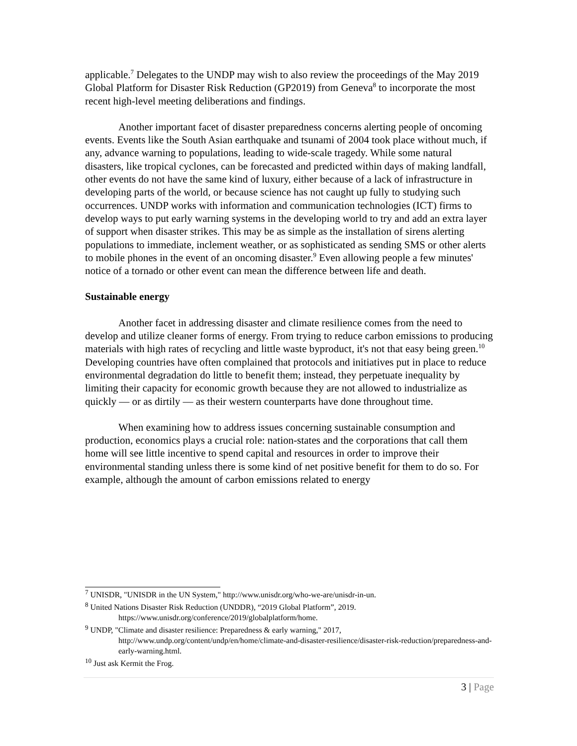applicable.<sup>7</sup> Delegates to the UNDP may wish to also review the proceedings of the May 2019 Global Platform for Disaster Risk Reduction (GP2019) from Geneva<sup>8</sup> to incorporate the most recent high-level meeting deliberations and findings.
Another important facet of disaster preparedness concerns alerting people of oncoming events. Events like the South Asian earthquake and tsunami of 2004 took place without much, if any, advance warning to populations, leading to wide-scale tragedy. While some natural disasters, like tropical cyclones, can be forecasted and predicted within days of making landfall, other events do not have the same kind of luxury, either because of a lack of infrastructure in developing parts of the world, or because science has not caught up fully to studying such occurrences. UNDP works with information and communication technologies (ICT) firms to develop ways to put early warning systems in the developing world to try and add an extra layer of support when disaster strikes. This may be as simple as the installation of sirens alerting populations to immediate, inclement weather, or as sophisticated as sending SMS or other alerts to mobile phones in the event of an oncoming disaster.<sup>9</sup> Even allowing people a few minutes' notice of a tornado or other event can mean the difference between life and death.
Sustainable energy
Another facet in addressing disaster and climate resilience comes from the need to develop and utilize cleaner forms of energy. From trying to reduce carbon emissions to producing materials with high rates of recycling and little waste byproduct, it's not that easy being green.<sup>10</sup> Developing countries have often complained that protocols and initiatives put in place to reduce environmental degradation do little to benefit them; instead, they perpetuate inequality by limiting their capacity for economic growth because they are not allowed to industrialize as quickly — or as dirtily — as their western counterparts have done throughout time.
When examining how to address issues concerning sustainable consumption and production, economics plays a crucial role: nation-states and the corporations that call them home will see little incentive to spend capital and resources in order to improve their environmental standing unless there is some kind of net positive benefit for them to do so. For example, although the amount of carbon emissions related to energy
<sup>7</sup> UNISDR, "UNISDR in the UN System," http://www.unisdr.org/who-we-are/unisdr-in-un.
<sup>8</sup> United Nations Disaster Risk Reduction (UNDDR), “2019 Global Platform”, 2019.
https://www.unisdr.org/conference/2019/globalplatform/home.
<sup>9</sup> UNDP, "Climate and disaster resilience: Preparedness & early warning," 2017,
http://www.undp.org/content/undp/en/home/climate-and-disaster-resilience/disaster-risk-reduction/preparedness-and-early-warning.html.
<sup>10</sup> Just ask Kermit the Frog.
3 | Page